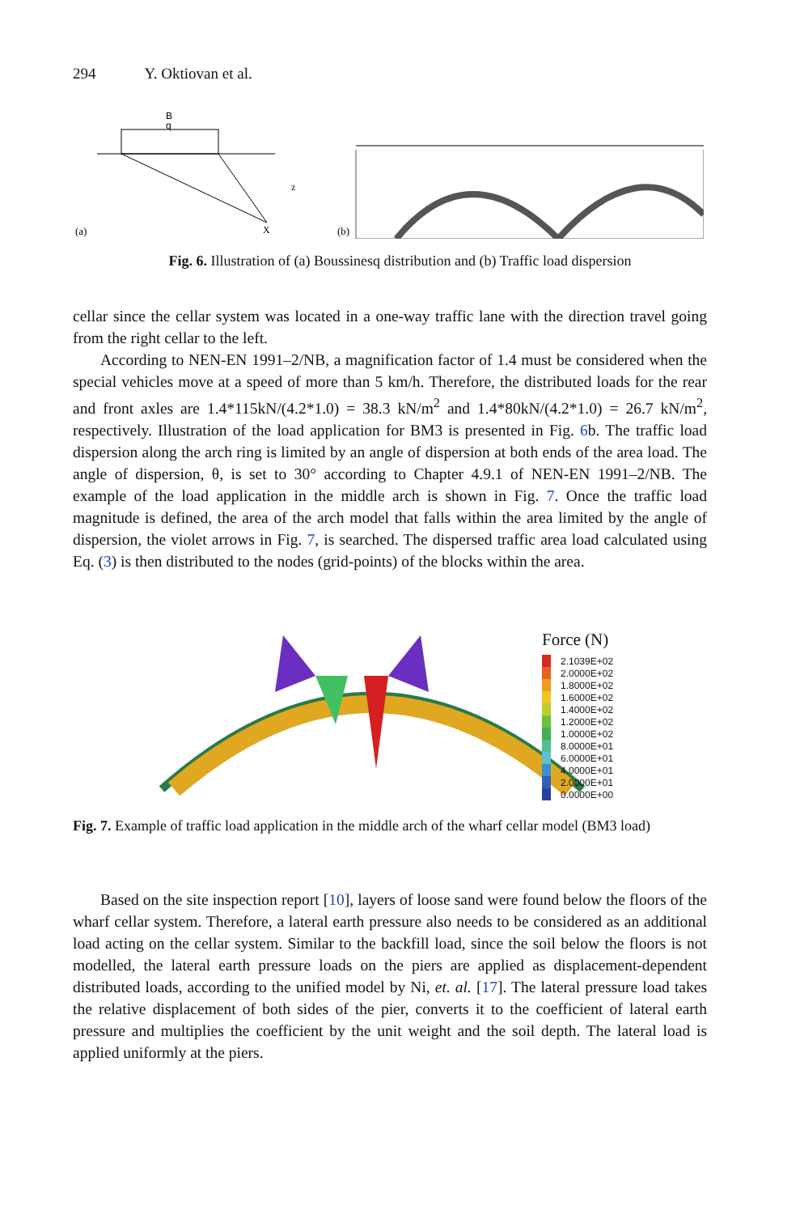294 Y. Oktiovan et al.
(a)
B
q
X
z
(b)
Fig. 6. Illustration of (a) Boussinesq distribution and (b) Traffic load dispersion
cellar since the cellar system was located in a one-way traffic lane with the direction travel going from the right cellar to the left.
According to NEN-EN 1991–2/NB, a magnification factor of 1.4 must be considered when the special vehicles move at a speed of more than 5 km/h. Therefore, the distributed loads for the rear and front axles are 1.4*115kN/(4.2*1.0) = 38.3 kN/m<sup>2</sup> and 1.4*80kN/(4.2*1.0) = 26.7 kN/m<sup>2</sup>, respectively. Illustration of the load application for BM3 is presented in Fig. 6b. The traffic load dispersion along the arch ring is limited by an angle of dispersion at both ends of the area load. The angle of dispersion, θ, is set to 30° according to Chapter 4.9.1 of NEN-EN 1991–2/NB. The example of the load application in the middle arch is shown in Fig. 7. Once the traffic load magnitude is defined, the area of the arch model that falls within the area limited by the angle of dispersion, the violet arrows in Fig. 7, is searched. The dispersed traffic area load calculated using Eq. (3) is then distributed to the nodes (grid-points) of the blocks within the area.
Force (N)
2.1039E+02
2.0000E+02
1.8000E+02
1.6000E+02
1.4000E+02
1.2000E+02
1.0000E+02
8.0000E+01
6.0000E+01
4.0000E+01
2.0000E+01
0.0000E+00
Fig. 7. Example of traffic load application in the middle arch of the wharf cellar model (BM3 load)
Based on the site inspection report [10], layers of loose sand were found below the floors of the wharf cellar system. Therefore, a lateral earth pressure also needs to be considered as an additional load acting on the cellar system. Similar to the backfill load, since the soil below the floors is not modelled, the lateral earth pressure loads on the piers are applied as displacement-dependent distributed loads, according to the unified model by Ni, et. al. [17]. The lateral pressure load takes the relative displacement of both sides of the pier, converts it to the coefficient of lateral earth pressure and multiplies the coefficient by the unit weight and the soil depth. The lateral load is applied uniformly at the piers.